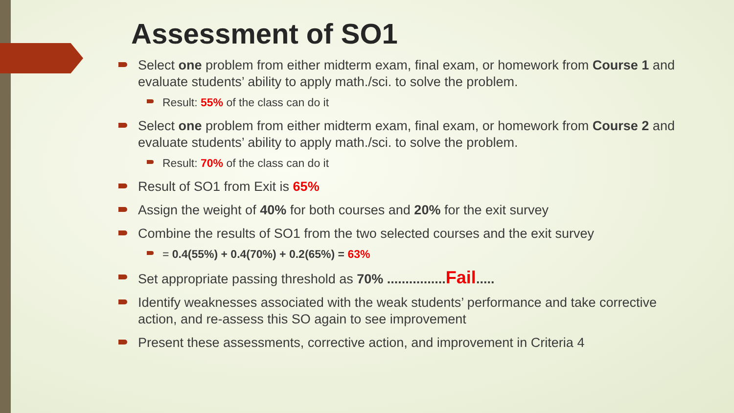Assessment of SO1
Select one problem from either midterm exam, final exam, or homework from Course 1 and evaluate students’ ability to apply math./sci. to solve the problem.
Result: 55% of the class can do it
Select one problem from either midterm exam, final exam, or homework from Course 2 and evaluate students’ ability to apply math./sci. to solve the problem.
Result: 70% of the class can do it
Result of SO1 from Exit is 65%
Assign the weight of 40% for both courses and 20% for the exit survey
Combine the results of SO1 from the two selected courses and the exit survey
= 0.4(55%) + 0.4(70%) + 0.2(65%) = 63%
Set appropriate passing threshold as 70% ................ Fail.....
Identify weaknesses associated with the weak students’ performance and take corrective action, and re-assess this SO again to see improvement
Present these assessments, corrective action, and improvement in Criteria 4